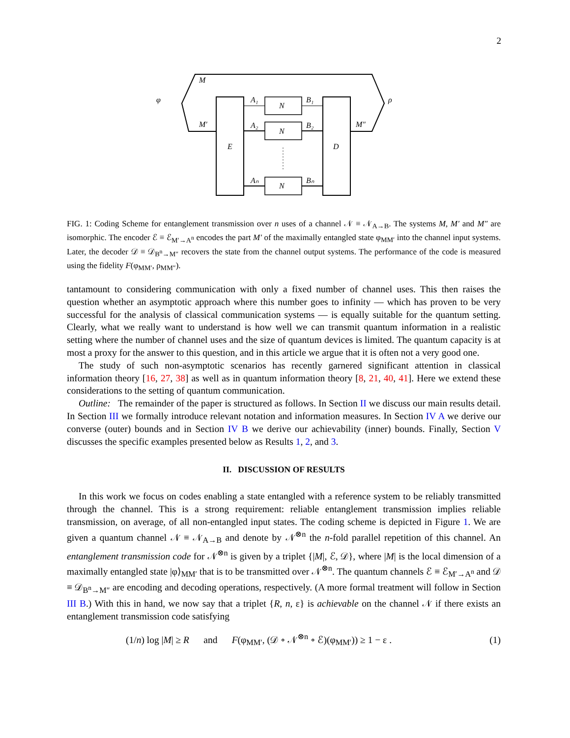2
M
M′
φ
A₁
A₂
Aₙ
B₁
B₂
Bₙ
N
N
N
E
D
M″
ρ
FIG. 1: Coding Scheme for entanglement transmission over n uses of a channel 𝒩 ≡ 𝒩<sub>A→B</sub>. The systems M, M′ and M″ are isomorphic. The encoder ℰ ≡ ℰ<sub>M′→A<sup>n</sup></sub> encodes the part M′ of the maximally entangled state φ<sub>MM′</sub> into the channel input systems. Later, the decoder 𝒟 ≡ 𝒟<sub>B<sup>n</sup>→M″</sub> recovers the state from the channel output systems. The performance of the code is measured using the fidelity F(φ<sub>MM′</sub>, ρ<sub>MM″</sub>).
tantamount to considering communication with only a fixed number of channel uses. This then raises the question whether an asymptotic approach where this number goes to infinity — which has proven to be very successful for the analysis of classical communication systems — is equally suitable for the quantum setting. Clearly, what we really want to understand is how well we can transmit quantum information in a realistic setting where the number of channel uses and the size of quantum devices is limited. The quantum capacity is at most a proxy for the answer to this question, and in this article we argue that it is often not a very good one.
The study of such non-asymptotic scenarios has recently garnered significant attention in classical information theory [16, 27, 38] as well as in quantum information theory [8, 21, 40, 41]. Here we extend these considerations to the setting of quantum communication.
Outline: The remainder of the paper is structured as follows. In Section II we discuss our main results detail. In Section III we formally introduce relevant notation and information measures. In Section IV A we derive our converse (outer) bounds and in Section IV B we derive our achievability (inner) bounds. Finally, Section V discusses the specific examples presented below as Results 1, 2, and 3.
II. DISCUSSION OF RESULTS
In this work we focus on codes enabling a state entangled with a reference system to be reliably transmitted through the channel. This is a strong requirement: reliable entanglement transmission implies reliable transmission, on average, of all non-entangled input states. The coding scheme is depicted in Figure 1. We are given a quantum channel 𝒩 ≡ 𝒩<sub>A→B</sub> and denote by 𝒩<sup>⊗n</sup> the n-fold parallel repetition of this channel. An entanglement transmission code for 𝒩<sup>⊗n</sup> is given by a triplet {|M|, ℰ, 𝒟}, where |M| is the local dimension of a maximally entangled state |φ⟩<sub>MM′</sub> that is to be transmitted over 𝒩<sup>⊗n</sup>. The quantum channels ℰ ≡ ℰ<sub>M′→A<sup>n</sup></sub> and 𝒟 ≡ 𝒟<sub>B<sup>n</sup>→M″</sub> are encoding and decoding operations, respectively. (A more formal treatment will follow in Section III B.) With this in hand, we now say that a triplet {R, n, ε} is achievable on the channel 𝒩 if there exists an entanglement transmission code satisfying
(1/n) log |M| ≥ R and F(φ<sub>MM′</sub>, (𝒟 ∘ 𝒩<sup>⊗n</sup> ∘ ℰ)(φ<sub>MM′</sub>)) ≥ 1 − ε . (1)